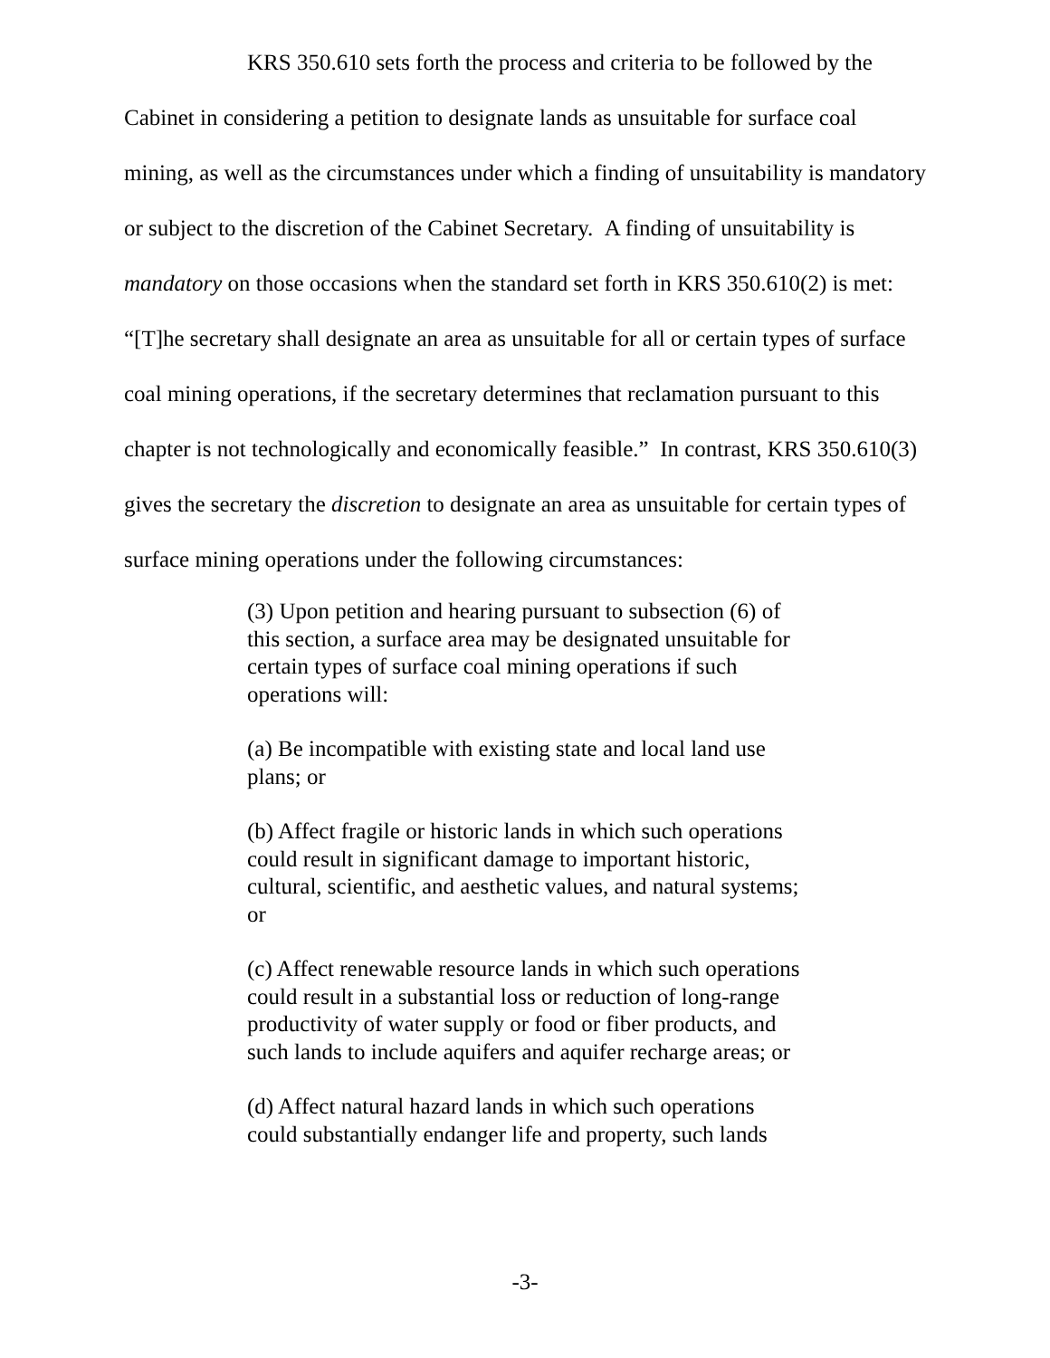KRS 350.610 sets forth the process and criteria to be followed by the Cabinet in considering a petition to designate lands as unsuitable for surface coal mining, as well as the circumstances under which a finding of unsuitability is mandatory or subject to the discretion of the Cabinet Secretary. A finding of unsuitability is mandatory on those occasions when the standard set forth in KRS 350.610(2) is met: “[T]he secretary shall designate an area as unsuitable for all or certain types of surface coal mining operations, if the secretary determines that reclamation pursuant to this chapter is not technologically and economically feasible.” In contrast, KRS 350.610(3) gives the secretary the discretion to designate an area as unsuitable for certain types of surface mining operations under the following circumstances:
(3) Upon petition and hearing pursuant to subsection (6) of this section, a surface area may be designated unsuitable for certain types of surface coal mining operations if such operations will:
(a) Be incompatible with existing state and local land use plans; or
(b) Affect fragile or historic lands in which such operations could result in significant damage to important historic, cultural, scientific, and aesthetic values, and natural systems; or
(c) Affect renewable resource lands in which such operations could result in a substantial loss or reduction of long-range productivity of water supply or food or fiber products, and such lands to include aquifers and aquifer recharge areas; or
(d) Affect natural hazard lands in which such operations could substantially endanger life and property, such lands
-3-